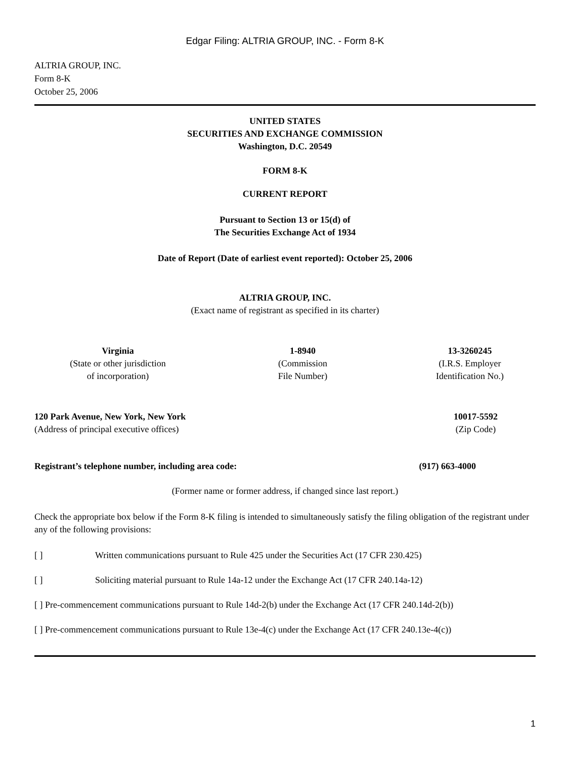Edgar Filing: ALTRIA GROUP, INC. - Form 8-K
ALTRIA GROUP, INC.
Form 8-K
October 25, 2006
UNITED STATES
SECURITIES AND EXCHANGE COMMISSION
Washington, D.C. 20549
FORM 8-K
CURRENT REPORT
Pursuant to Section 13 or 15(d) of
The Securities Exchange Act of 1934
Date of Report (Date of earliest event reported): October 25, 2006
ALTRIA GROUP, INC.
(Exact name of registrant as specified in its charter)
Virginia
(State or other jurisdiction
of incorporation)
1-8940
(Commission
File Number)
13-3260245
(I.R.S. Employer
Identification No.)
120 Park Avenue, New York, New York
(Address of principal executive offices)
10017-5592
(Zip Code)
Registrant’s telephone number, including area code:
(917) 663-4000
(Former name or former address, if changed since last report.)
Check the appropriate box below if the Form 8-K filing is intended to simultaneously satisfy the filing obligation of the registrant under any of the following provisions:
[ ] Written communications pursuant to Rule 425 under the Securities Act (17 CFR 230.425)
[ ] Soliciting material pursuant to Rule 14a-12 under the Exchange Act (17 CFR 240.14a-12)
[ ] Pre-commencement communications pursuant to Rule 14d-2(b) under the Exchange Act (17 CFR 240.14d-2(b))
[ ] Pre-commencement communications pursuant to Rule 13e-4(c) under the Exchange Act (17 CFR 240.13e-4(c))
1